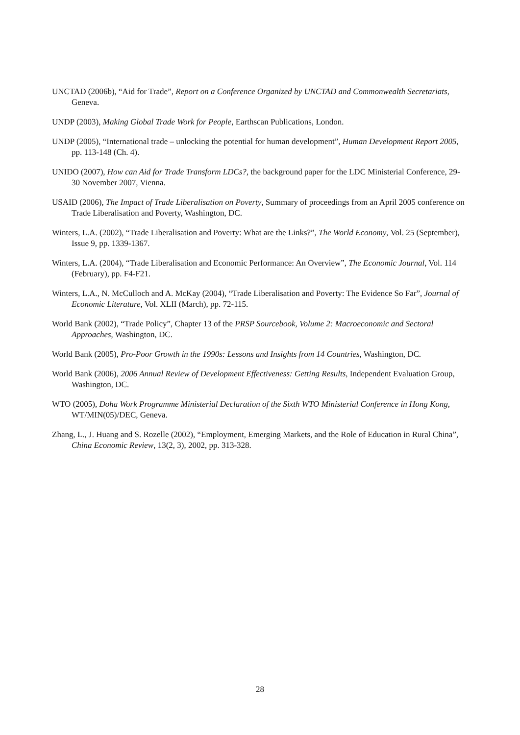UNCTAD (2006b), “Aid for Trade”, Report on a Conference Organized by UNCTAD and Commonwealth Secretariats, Geneva.
UNDP (2003), Making Global Trade Work for People, Earthscan Publications, London.
UNDP (2005), “International trade – unlocking the potential for human development”, Human Development Report 2005, pp. 113-148 (Ch. 4).
UNIDO (2007), How can Aid for Trade Transform LDCs?, the background paper for the LDC Ministerial Conference, 29-30 November 2007, Vienna.
USAID (2006), The Impact of Trade Liberalisation on Poverty, Summary of proceedings from an April 2005 conference on Trade Liberalisation and Poverty, Washington, DC.
Winters, L.A. (2002), “Trade Liberalisation and Poverty: What are the Links?”, The World Economy, Vol. 25 (September), Issue 9, pp. 1339-1367.
Winters, L.A. (2004), “Trade Liberalisation and Economic Performance: An Overview”, The Economic Journal, Vol. 114 (February), pp. F4-F21.
Winters, L.A., N. McCulloch and A. McKay (2004), “Trade Liberalisation and Poverty: The Evidence So Far”, Journal of Economic Literature, Vol. XLII (March), pp. 72-115.
World Bank (2002), “Trade Policy”, Chapter 13 of the PRSP Sourcebook, Volume 2: Macroeconomic and Sectoral Approaches, Washington, DC.
World Bank (2005), Pro-Poor Growth in the 1990s: Lessons and Insights from 14 Countries, Washington, DC.
World Bank (2006), 2006 Annual Review of Development Effectiveness: Getting Results, Independent Evaluation Group, Washington, DC.
WTO (2005), Doha Work Programme Ministerial Declaration of the Sixth WTO Ministerial Conference in Hong Kong, WT/MIN(05)/DEC, Geneva.
Zhang, L., J. Huang and S. Rozelle (2002), “Employment, Emerging Markets, and the Role of Education in Rural China”, China Economic Review, 13(2, 3), 2002, pp. 313-328.
28